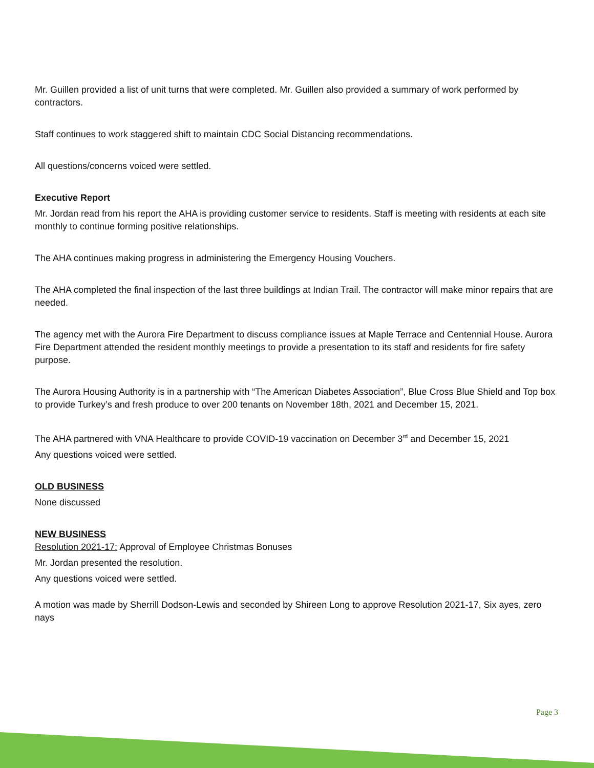Mr. Guillen provided a list of unit turns that were completed. Mr. Guillen also provided a summary of work performed by contractors.
Staff continues to work staggered shift to maintain CDC Social Distancing recommendations.
All questions/concerns voiced were settled.
Executive Report
Mr. Jordan read from his report the AHA is providing customer service to residents. Staff is meeting with residents at each site monthly to continue forming positive relationships.
The AHA continues making progress in administering the Emergency Housing Vouchers.
The AHA completed the final inspection of the last three buildings at Indian Trail. The contractor will make minor repairs that are needed.
The agency met with the Aurora Fire Department to discuss compliance issues at Maple Terrace and Centennial House. Aurora Fire Department attended the resident monthly meetings to provide a presentation to its staff and residents for fire safety purpose.
The Aurora Housing Authority is in a partnership with “The American Diabetes Association”, Blue Cross Blue Shield and Top box to provide Turkey’s and fresh produce to over 200 tenants on November 18th, 2021 and December 15, 2021.
The AHA partnered with VNA Healthcare to provide COVID-19 vaccination on December 3<sup>rd</sup> and December 15, 2021
Any questions voiced were settled.
OLD BUSINESS
None discussed
NEW BUSINESS
Resolution 2021-17: Approval of Employee Christmas Bonuses
Mr. Jordan presented the resolution.
Any questions voiced were settled.
A motion was made by Sherrill Dodson-Lewis and seconded by Shireen Long to approve Resolution 2021-17, Six ayes, zero nays
Page 3